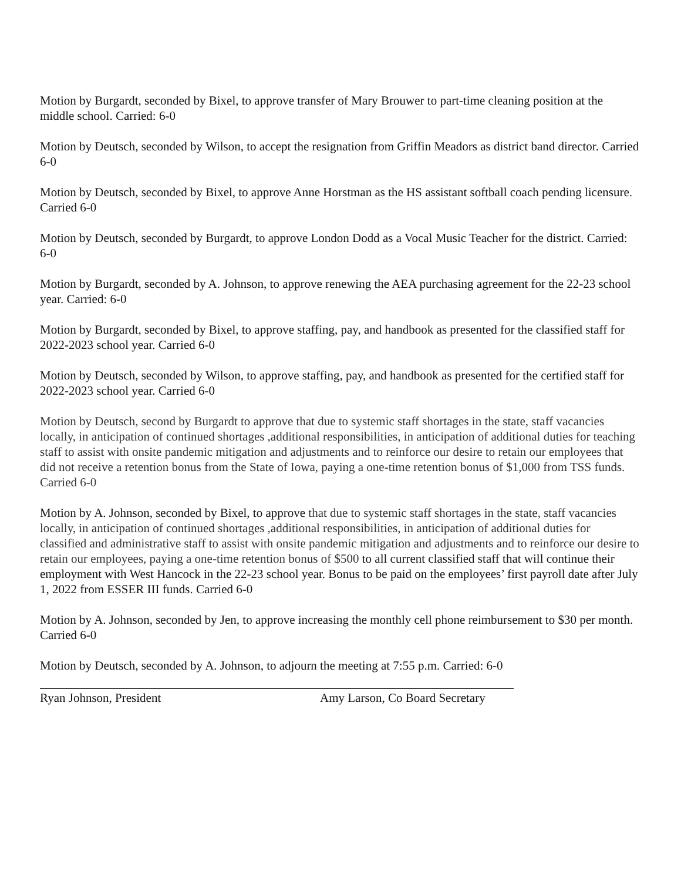Motion by Burgardt, seconded by Bixel, to approve transfer of Mary Brouwer to part-time cleaning position at the middle school. Carried: 6-0
Motion by Deutsch, seconded by Wilson, to accept the resignation from Griffin Meadors as district band director. Carried 6-0
Motion by Deutsch, seconded by Bixel, to approve Anne Horstman as the HS assistant softball coach pending licensure. Carried 6-0
Motion by Deutsch, seconded by Burgardt, to approve London Dodd as a Vocal Music Teacher for the district. Carried: 6-0
Motion by Burgardt, seconded by A. Johnson, to approve renewing the AEA purchasing agreement for the 22-23 school year. Carried: 6-0
Motion by Burgardt, seconded by Bixel, to approve staffing, pay, and handbook as presented for the classified staff for 2022-2023 school year. Carried 6-0
Motion by Deutsch, seconded by Wilson, to approve staffing, pay, and handbook as presented for the certified staff for 2022-2023 school year. Carried 6-0
Motion by Deutsch, second by Burgardt to approve that due to systemic staff shortages in the state, staff vacancies locally, in anticipation of continued shortages ,additional responsibilities, in anticipation of additional duties for teaching staff to assist with onsite pandemic mitigation and adjustments and to reinforce our desire to retain our employees that did not receive a retention bonus from the State of Iowa, paying a one-time retention bonus of $1,000 from TSS funds. Carried 6-0
Motion by A. Johnson, seconded by Bixel, to approve that due to systemic staff shortages in the state, staff vacancies locally, in anticipation of continued shortages ,additional responsibilities, in anticipation of additional duties for classified and administrative staff to assist with onsite pandemic mitigation and adjustments and to reinforce our desire to retain our employees, paying a one-time retention bonus of $500 to all current classified staff that will continue their employment with West Hancock in the 22-23 school year. Bonus to be paid on the employees’ first payroll date after July 1, 2022 from ESSER III funds. Carried 6-0
Motion by A. Johnson, seconded by Jen, to approve increasing the monthly cell phone reimbursement to $30 per month. Carried 6-0
Motion by Deutsch, seconded by A. Johnson, to adjourn the meeting at 7:55 p.m. Carried: 6-0
Ryan Johnson, President Amy Larson, Co Board Secretary